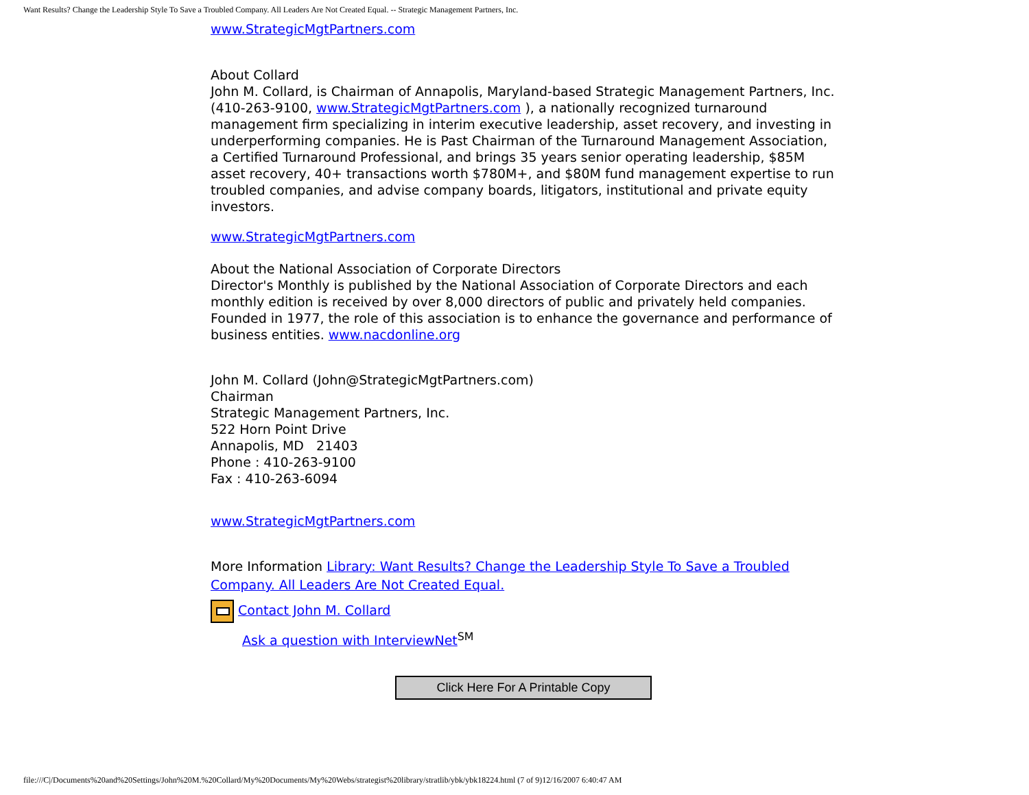Want Results? Change the Leadership Style To Save a Troubled Company. All Leaders Are Not Created Equal. -- Strategic Management Partners, Inc.
www.StrategicMgtPartners.com
About Collard
John M. Collard, is Chairman of Annapolis, Maryland-based Strategic Management Partners, Inc. (410-263-9100, www.StrategicMgtPartners.com ), a nationally recognized turnaround management firm specializing in interim executive leadership, asset recovery, and investing in underperforming companies. He is Past Chairman of the Turnaround Management Association, a Certified Turnaround Professional, and brings 35 years senior operating leadership, $85M asset recovery, 40+ transactions worth $780M+, and $80M fund management expertise to run troubled companies, and advise company boards, litigators, institutional and private equity investors.
www.StrategicMgtPartners.com
About the National Association of Corporate Directors
Director's Monthly is published by the National Association of Corporate Directors and each monthly edition is received by over 8,000 directors of public and privately held companies. Founded in 1977, the role of this association is to enhance the governance and performance of business entities. www.nacdonline.org
John M. Collard (John@StrategicMgtPartners.com)
Chairman
Strategic Management Partners, Inc.
522 Horn Point Drive
Annapolis, MD 21403
Phone : 410-263-9100
Fax : 410-263-6094
www.StrategicMgtPartners.com
More Information Library: Want Results? Change the Leadership Style To Save a Troubled Company. All Leaders Are Not Created Equal.
Contact John M. Collard
Ask a question with InterviewNet<sup>SM</sup>
Click Here For A Printable Copy
file:///C|/Documents%20and%20Settings/John%20M.%20Collard/My%20Documents/My%20Webs/strategist%20library/stratlib/ybk/ybk18224.html (7 of 9)12/16/2007 6:40:47 AM